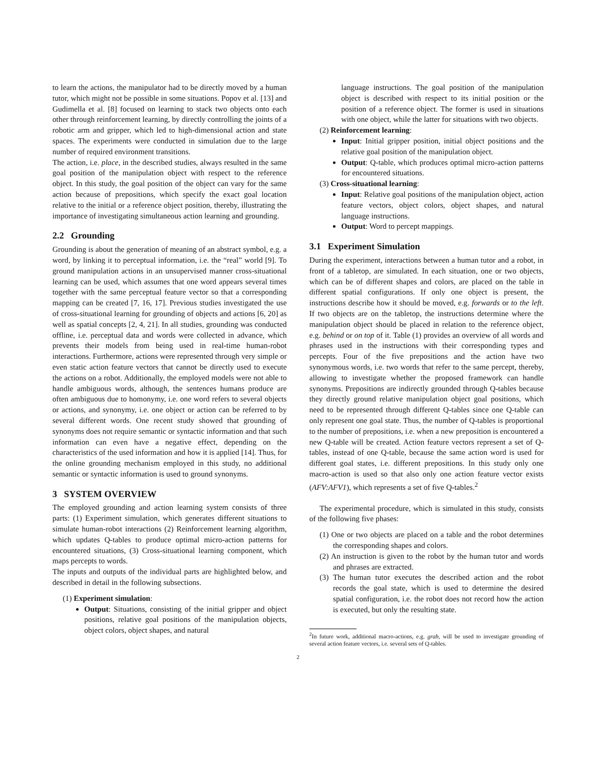to learn the actions, the manipulator had to be directly moved by a human tutor, which might not be possible in some situations. Popov et al. [13] and Gudimella et al. [8] focused on learning to stack two objects onto each other through reinforcement learning, by directly controlling the joints of a robotic arm and gripper, which led to high-dimensional action and state spaces. The experiments were conducted in simulation due to the large number of required environment transitions.
The action, i.e. place, in the described studies, always resulted in the same goal position of the manipulation object with respect to the reference object. In this study, the goal position of the object can vary for the same action because of prepositions, which specify the exact goal location relative to the initial or a reference object position, thereby, illustrating the importance of investigating simultaneous action learning and grounding.
2.2 Grounding
Grounding is about the generation of meaning of an abstract symbol, e.g. a word, by linking it to perceptual information, i.e. the “real” world [9]. To ground manipulation actions in an unsupervised manner cross-situational learning can be used, which assumes that one word appears several times together with the same perceptual feature vector so that a corresponding mapping can be created [7, 16, 17]. Previous studies investigated the use of cross-situational learning for grounding of objects and actions [6, 20] as well as spatial concepts [2, 4, 21]. In all studies, grounding was conducted offline, i.e. perceptual data and words were collected in advance, which prevents their models from being used in real-time human-robot interactions. Furthermore, actions were represented through very simple or even static action feature vectors that cannot be directly used to execute the actions on a robot. Additionally, the employed models were not able to handle ambiguous words, although, the sentences humans produce are often ambiguous due to homonymy, i.e. one word refers to several objects or actions, and synonymy, i.e. one object or action can be referred to by several different words. One recent study showed that grounding of synonyms does not require semantic or syntactic information and that such information can even have a negative effect, depending on the characteristics of the used information and how it is applied [14]. Thus, for the online grounding mechanism employed in this study, no additional semantic or syntactic information is used to ground synonyms.
3 SYSTEM OVERVIEW
The employed grounding and action learning system consists of three parts: (1) Experiment simulation, which generates different situations to simulate human-robot interactions (2) Reinforcement learning algorithm, which updates Q-tables to produce optimal micro-action patterns for encountered situations, (3) Cross-situational learning component, which maps percepts to words.
The inputs and outputs of the individual parts are highlighted below, and described in detail in the following subsections.
(1) Experiment simulation:
Output: Situations, consisting of the initial gripper and object positions, relative goal positions of the manipulation objects, object colors, object shapes, and natural
language instructions. The goal position of the manipulation object is described with respect to its initial position or the position of a reference object. The former is used in situations with one object, while the latter for situations with two objects.
(2) Reinforcement learning:
Input: Initial gripper position, initial object positions and the relative goal position of the manipulation object.
Output: Q-table, which produces optimal micro-action patterns for encountered situations.
(3) Cross-situational learning:
Input: Relative goal positions of the manipulation object, action feature vectors, object colors, object shapes, and natural language instructions.
Output: Word to percept mappings.
3.1 Experiment Simulation
During the experiment, interactions between a human tutor and a robot, in front of a tabletop, are simulated. In each situation, one or two objects, which can be of different shapes and colors, are placed on the table in different spatial configurations. If only one object is present, the instructions describe how it should be moved, e.g. forwards or to the left. If two objects are on the tabletop, the instructions determine where the manipulation object should be placed in relation to the reference object, e.g. behind or on top of it. Table (1) provides an overview of all words and phrases used in the instructions with their corresponding types and percepts. Four of the five prepositions and the action have two synonymous words, i.e. two words that refer to the same percept, thereby, allowing to investigate whether the proposed framework can handle synonyms. Prepositions are indirectly grounded through Q-tables because they directly ground relative manipulation object goal positions, which need to be represented through different Q-tables since one Q-table can only represent one goal state. Thus, the number of Q-tables is proportional to the number of prepositions, i.e. when a new preposition is encountered a new Q-table will be created. Action feature vectors represent a set of Q-tables, instead of one Q-table, because the same action word is used for different goal states, i.e. different prepositions. In this study only one macro-action is used so that also only one action feature vector exists (AFV:AFV1), which represents a set of five Q-tables.<sup>2</sup>
The experimental procedure, which is simulated in this study, consists of the following five phases:
(1) One or two objects are placed on a table and the robot determines the corresponding shapes and colors.
(2) An instruction is given to the robot by the human tutor and words and phrases are extracted.
(3) The human tutor executes the described action and the robot records the goal state, which is used to determine the desired spatial configuration, i.e. the robot does not record how the action is executed, but only the resulting state.
<sup>2</sup> In future work, additional macro-actions, e.g. grab, will be used to investigate grounding of several action feature vectors, i.e. several sets of Q-tables.
2